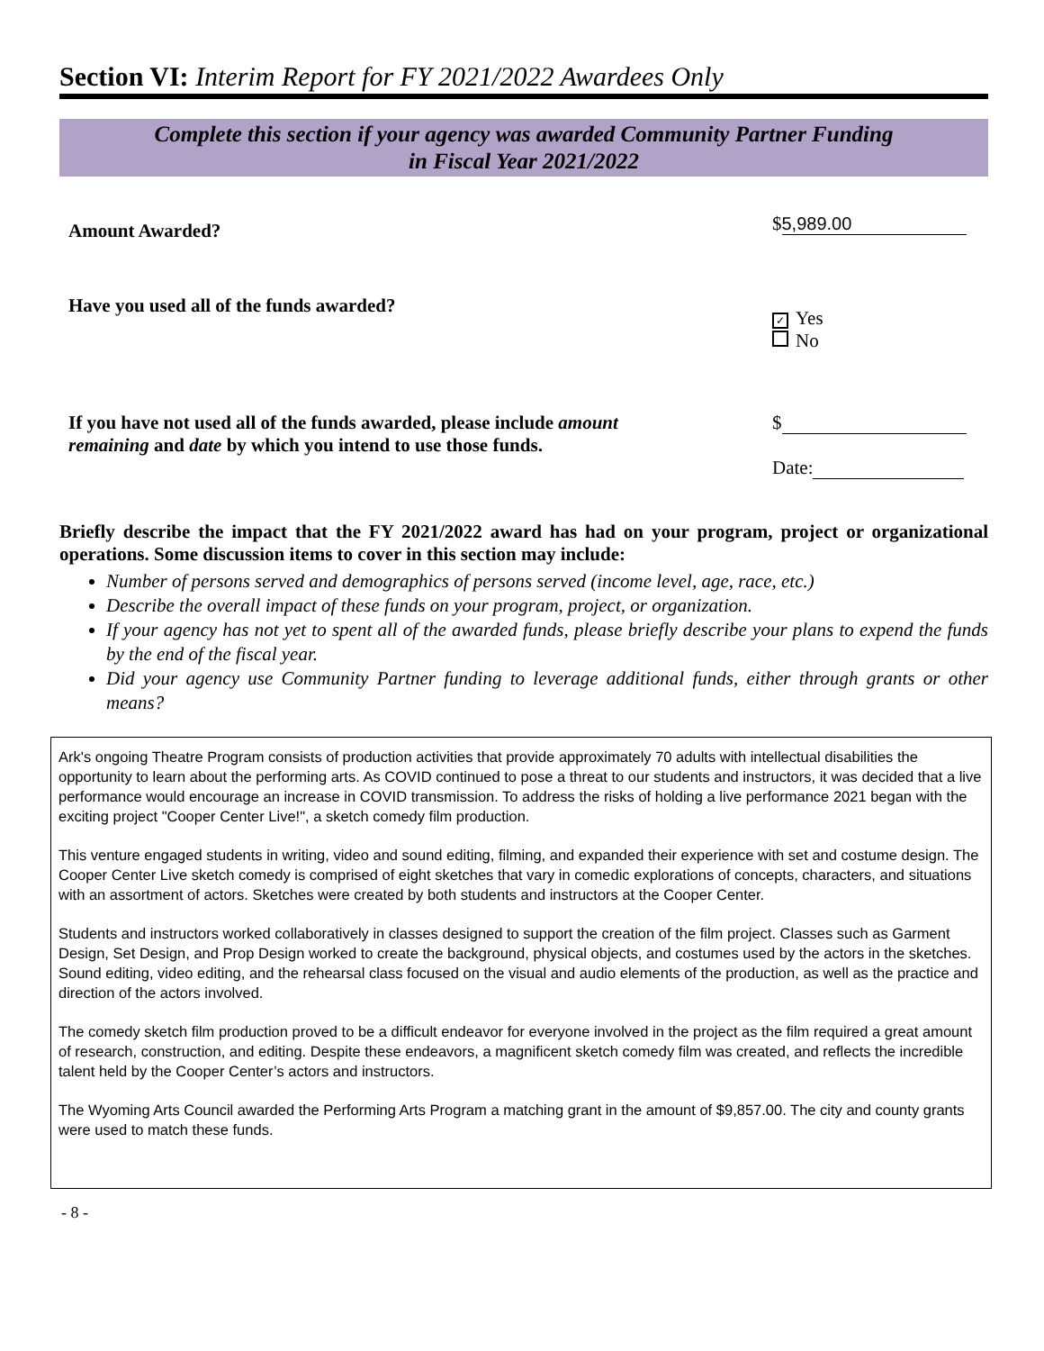Section VI: Interim Report for FY 2021/2022 Awardees Only
Complete this section if your agency was awarded Community Partner Funding
in Fiscal Year 2021/2022
Amount Awarded?
$ 5,989.00
Have you used all of the funds awarded?
✓ Yes
No
If you have not used all of the funds awarded, please include amount
remaining and date by which you intend to use those funds.
$
Date:
Briefly describe the impact that the FY 2021/2022 award has had on your program, project or organizational operations. Some discussion items to cover in this section may include:
Number of persons served and demographics of persons served (income level, age, race, etc.)
Describe the overall impact of these funds on your program, project, or organization.
If your agency has not yet to spent all of the awarded funds, please briefly describe your plans to expend the funds by the end of the fiscal year.
Did your agency use Community Partner funding to leverage additional funds, either through grants or other means?
Ark's ongoing Theatre Program consists of production activities that provide approximately 70 adults with intellectual disabilities the opportunity to learn about the performing arts. As COVID continued to pose a threat to our students and instructors, it was decided that a live performance would encourage an increase in COVID transmission. To address the risks of holding a live performance 2021 began with the exciting project "Cooper Center Live!", a sketch comedy film production.
This venture engaged students in writing, video and sound editing, filming, and expanded their experience with set and costume design. The Cooper Center Live sketch comedy is comprised of eight sketches that vary in comedic explorations of concepts, characters, and situations with an assortment of actors. Sketches were created by both students and instructors at the Cooper Center.
Students and instructors worked collaboratively in classes designed to support the creation of the film project. Classes such as Garment Design, Set Design, and Prop Design worked to create the background, physical objects, and costumes used by the actors in the sketches. Sound editing, video editing, and the rehearsal class focused on the visual and audio elements of the production, as well as the practice and direction of the actors involved.
The comedy sketch film production proved to be a difficult endeavor for everyone involved in the project as the film required a great amount of research, construction, and editing. Despite these endeavors, a magnificent sketch comedy film was created, and reflects the incredible talent held by the Cooper Center’s actors and instructors.
The Wyoming Arts Council awarded the Performing Arts Program a matching grant in the amount of $9,857.00. The city and county grants were used to match these funds.
- 8 -